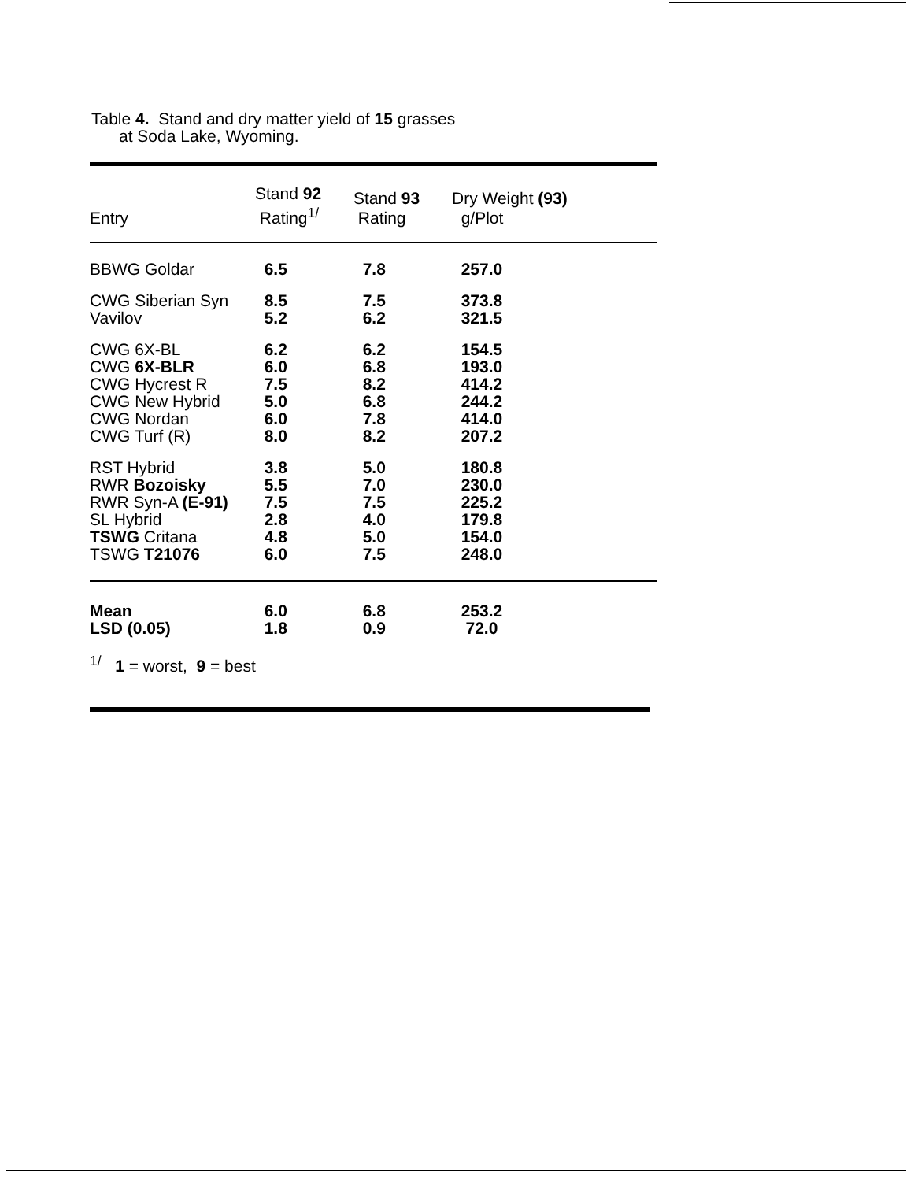Table 4. Stand and dry matter yield of 15 grasses
at Soda Lake, Wyoming.
| Entry | Stand 92 Rating<sup>1/</sup> | Stand 93 Rating | Dry Weight (93) g/Plot |
| --- | --- | --- | --- |
| BBWG Goldar | 6.5 | 7.8 | 257.0 |
| CWG Siberian Syn | 8.5 | 7.5 | 373.8 |
| Vavilov | 5.2 | 6.2 | 321.5 |
| CWG 6X-BL | 6.2 | 6.2 | 154.5 |
| CWG 6X-BLR | 6.0 | 6.8 | 193.0 |
| CWG Hycrest R | 7.5 | 8.2 | 414.2 |
| CWG New Hybrid | 5.0 | 6.8 | 244.2 |
| CWG Nordan | 6.0 | 7.8 | 414.0 |
| CWG Turf (R) | 8.0 | 8.2 | 207.2 |
| RST Hybrid | 3.8 | 5.0 | 180.8 |
| RWR Bozoisky | 5.5 | 7.0 | 230.0 |
| RWR Syn-A (E-91) | 7.5 | 7.5 | 225.2 |
| SL Hybrid | 2.8 | 4.0 | 179.8 |
| TSWG Critana | 4.8 | 5.0 | 154.0 |
| TSWG T21076 | 6.0 | 7.5 | 248.0 |
| Mean | 6.0 | 6.8 | 253.2 |
| LSD (0.05) | 1.8 | 0.9 | 72.0 |
<sup>1/</sup> 1 = worst, 9 = best